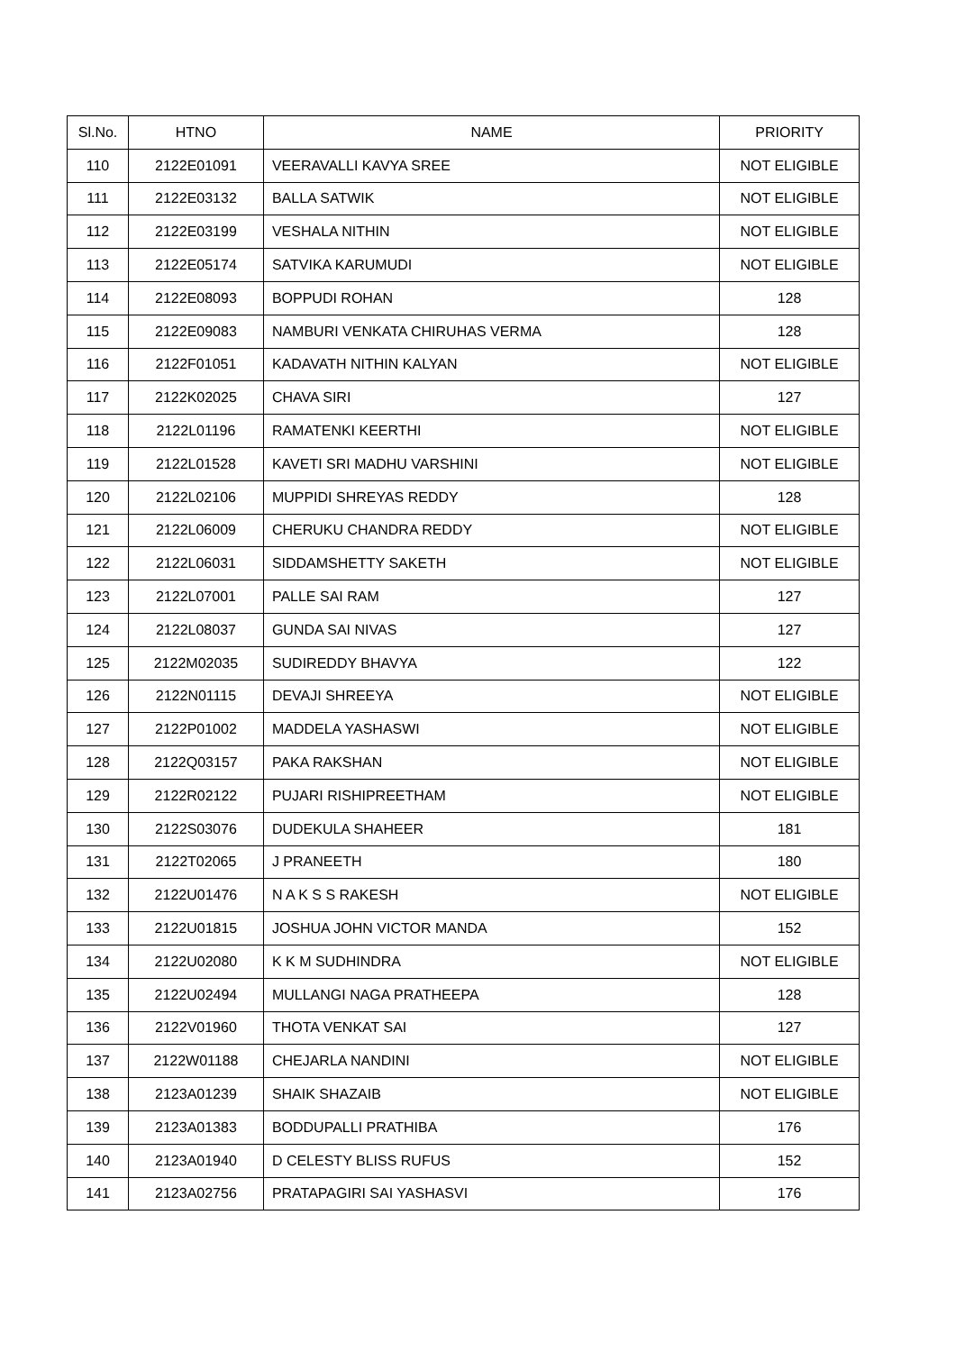| Sl.No. | HTNO | NAME | PRIORITY |
| --- | --- | --- | --- |
| 110 | 2122E01091 | VEERAVALLI KAVYA SREE | NOT ELIGIBLE |
| 111 | 2122E03132 | BALLA SATWIK | NOT ELIGIBLE |
| 112 | 2122E03199 | VESHALA NITHIN | NOT ELIGIBLE |
| 113 | 2122E05174 | SATVIKA KARUMUDI | NOT ELIGIBLE |
| 114 | 2122E08093 | BOPPUDI ROHAN | 128 |
| 115 | 2122E09083 | NAMBURI VENKATA CHIRUHAS VERMA | 128 |
| 116 | 2122F01051 | KADAVATH NITHIN KALYAN | NOT ELIGIBLE |
| 117 | 2122K02025 | CHAVA SIRI | 127 |
| 118 | 2122L01196 | RAMATENKI KEERTHI | NOT ELIGIBLE |
| 119 | 2122L01528 | KAVETI SRI MADHU VARSHINI | NOT ELIGIBLE |
| 120 | 2122L02106 | MUPPIDI SHREYAS REDDY | 128 |
| 121 | 2122L06009 | CHERUKU CHANDRA REDDY | NOT ELIGIBLE |
| 122 | 2122L06031 | SIDDAMSHETTY SAKETH | NOT ELIGIBLE |
| 123 | 2122L07001 | PALLE SAI RAM | 127 |
| 124 | 2122L08037 | GUNDA SAI NIVAS | 127 |
| 125 | 2122M02035 | SUDIREDDY BHAVYA | 122 |
| 126 | 2122N01115 | DEVAJI SHREEYA | NOT ELIGIBLE |
| 127 | 2122P01002 | MADDELA YASHASWI | NOT ELIGIBLE |
| 128 | 2122Q03157 | PAKA RAKSHAN | NOT ELIGIBLE |
| 129 | 2122R02122 | PUJARI RISHIPREETHAM | NOT ELIGIBLE |
| 130 | 2122S03076 | DUDEKULA SHAHEER | 181 |
| 131 | 2122T02065 | J PRANEETH | 180 |
| 132 | 2122U01476 | N A K S S RAKESH | NOT ELIGIBLE |
| 133 | 2122U01815 | JOSHUA JOHN VICTOR MANDA | 152 |
| 134 | 2122U02080 | K K M SUDHINDRA | NOT ELIGIBLE |
| 135 | 2122U02494 | MULLANGI NAGA PRATHEEPA | 128 |
| 136 | 2122V01960 | THOTA VENKAT SAI | 127 |
| 137 | 2122W01188 | CHEJARLA NANDINI | NOT ELIGIBLE |
| 138 | 2123A01239 | SHAIK SHAZAIB | NOT ELIGIBLE |
| 139 | 2123A01383 | BODDUPALLI PRATHIBA | 176 |
| 140 | 2123A01940 | D CELESTY BLISS RUFUS | 152 |
| 141 | 2123A02756 | PRATAPAGIRI SAI YASHASVI | 176 |